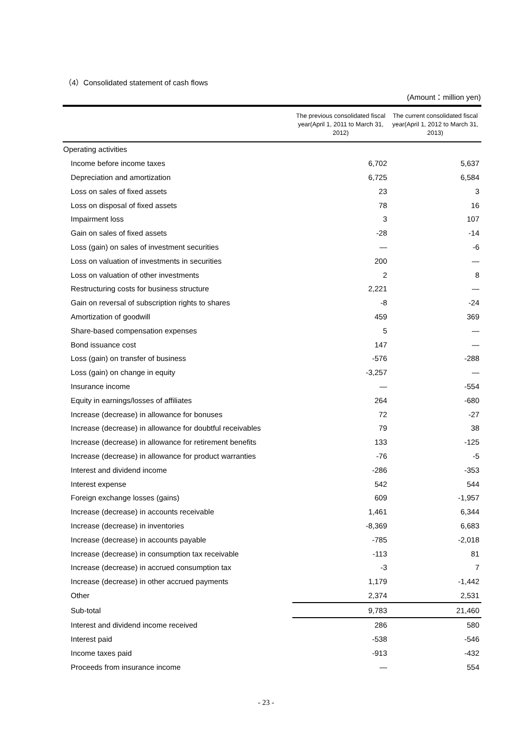（4）Consolidated statement of cash flows
(Amount：million yen)
| | The previous consolidated fiscal year(April 1, 2011 to March 31, 2012) | The current consolidated fiscal year(April 1, 2012 to March 31, 2013) |
| --- | --- | --- |
| Operating activities | | |
| Income before income taxes | 6,702 | 5,637 |
| Depreciation and amortization | 6,725 | 6,584 |
| Loss on sales of fixed assets | 23 | 3 |
| Loss on disposal of fixed assets | 78 | 16 |
| Impairment loss | 3 | 107 |
| Gain on sales of fixed assets | -28 | -14 |
| Loss (gain) on sales of investment securities | ― | -6 |
| Loss on valuation of investments in securities | 200 | ― |
| Loss on valuation of other investments | 2 | 8 |
| Restructuring costs for business structure | 2,221 | ― |
| Gain on reversal of subscription rights to shares | -8 | -24 |
| Amortization of goodwill | 459 | 369 |
| Share-based compensation expenses | 5 | ― |
| Bond issuance cost | 147 | ― |
| Loss (gain) on transfer of business | -576 | -288 |
| Loss (gain) on change in equity | -3,257 | ― |
| Insurance income | ― | -554 |
| Equity in earnings/losses of affiliates | 264 | -680 |
| Increase (decrease) in allowance for bonuses | 72 | -27 |
| Increase (decrease) in allowance for doubtful receivables | 79 | 38 |
| Increase (decrease) in allowance for retirement benefits | 133 | -125 |
| Increase (decrease) in allowance for product warranties | -76 | -5 |
| Interest and dividend income | -286 | -353 |
| Interest expense | 542 | 544 |
| Foreign exchange losses (gains) | 609 | -1,957 |
| Increase (decrease) in accounts receivable | 1,461 | 6,344 |
| Increase (decrease) in inventories | -8,369 | 6,683 |
| Increase (decrease) in accounts payable | -785 | -2,018 |
| Increase (decrease) in consumption tax receivable | -113 | 81 |
| Increase (decrease) in accrued consumption tax | -3 | 7 |
| Increase (decrease) in other accrued payments | 1,179 | -1,442 |
| Other | 2,374 | 2,531 |
| Sub-total | 9,783 | 21,460 |
| Interest and dividend income received | 286 | 580 |
| Interest paid | -538 | -546 |
| Income taxes paid | -913 | -432 |
| Proceeds from insurance income | ― | 554 |
- 23 -